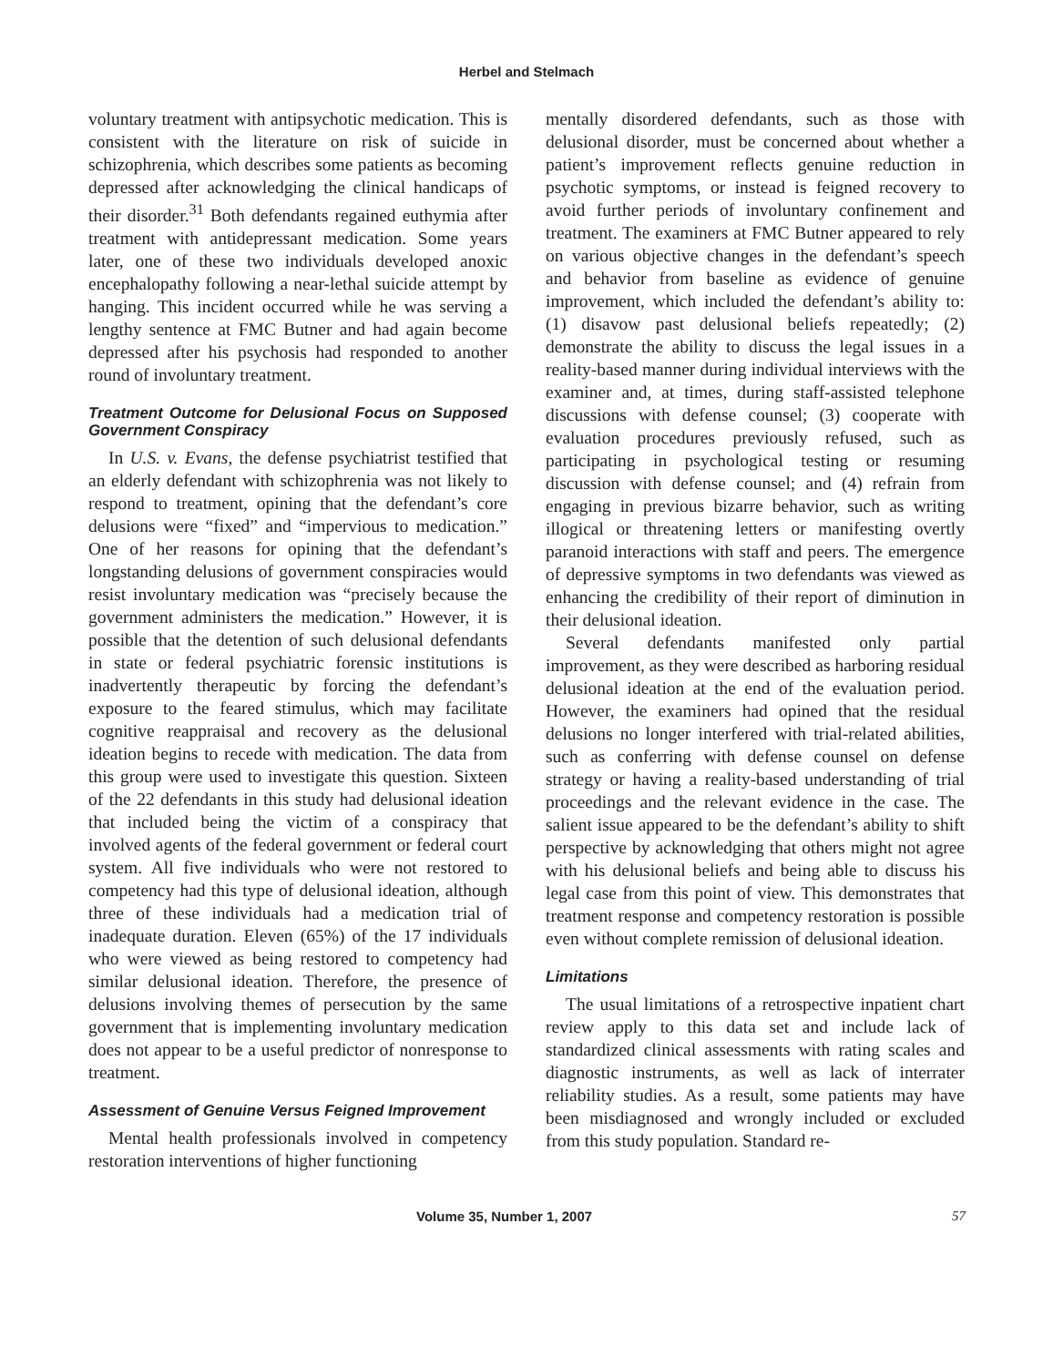Herbel and Stelmach
voluntary treatment with antipsychotic medication. This is consistent with the literature on risk of suicide in schizophrenia, which describes some patients as becoming depressed after acknowledging the clinical handicaps of their disorder.<sup>31</sup> Both defendants regained euthymia after treatment with antidepressant medication. Some years later, one of these two individuals developed anoxic encephalopathy following a near-lethal suicide attempt by hanging. This incident occurred while he was serving a lengthy sentence at FMC Butner and had again become depressed after his psychosis had responded to another round of involuntary treatment.
Treatment Outcome for Delusional Focus on Supposed Government Conspiracy
In U.S. v. Evans, the defense psychiatrist testified that an elderly defendant with schizophrenia was not likely to respond to treatment, opining that the defendant’s core delusions were “fixed” and “impervious to medication.” One of her reasons for opining that the defendant’s longstanding delusions of government conspiracies would resist involuntary medication was “precisely because the government administers the medication.” However, it is possible that the detention of such delusional defendants in state or federal psychiatric forensic institutions is inadvertently therapeutic by forcing the defendant’s exposure to the feared stimulus, which may facilitate cognitive reappraisal and recovery as the delusional ideation begins to recede with medication. The data from this group were used to investigate this question. Sixteen of the 22 defendants in this study had delusional ideation that included being the victim of a conspiracy that involved agents of the federal government or federal court system. All five individuals who were not restored to competency had this type of delusional ideation, although three of these individuals had a medication trial of inadequate duration. Eleven (65%) of the 17 individuals who were viewed as being restored to competency had similar delusional ideation. Therefore, the presence of delusions involving themes of persecution by the same government that is implementing involuntary medication does not appear to be a useful predictor of nonresponse to treatment.
Assessment of Genuine Versus Feigned Improvement
Mental health professionals involved in competency restoration interventions of higher functioning
mentally disordered defendants, such as those with delusional disorder, must be concerned about whether a patient’s improvement reflects genuine reduction in psychotic symptoms, or instead is feigned recovery to avoid further periods of involuntary confinement and treatment. The examiners at FMC Butner appeared to rely on various objective changes in the defendant’s speech and behavior from baseline as evidence of genuine improvement, which included the defendant’s ability to: (1) disavow past delusional beliefs repeatedly; (2) demonstrate the ability to discuss the legal issues in a reality-based manner during individual interviews with the examiner and, at times, during staff-assisted telephone discussions with defense counsel; (3) cooperate with evaluation procedures previously refused, such as participating in psychological testing or resuming discussion with defense counsel; and (4) refrain from engaging in previous bizarre behavior, such as writing illogical or threatening letters or manifesting overtly paranoid interactions with staff and peers. The emergence of depressive symptoms in two defendants was viewed as enhancing the credibility of their report of diminution in their delusional ideation.
Several defendants manifested only partial improvement, as they were described as harboring residual delusional ideation at the end of the evaluation period. However, the examiners had opined that the residual delusions no longer interfered with trial-related abilities, such as conferring with defense counsel on defense strategy or having a reality-based understanding of trial proceedings and the relevant evidence in the case. The salient issue appeared to be the defendant’s ability to shift perspective by acknowledging that others might not agree with his delusional beliefs and being able to discuss his legal case from this point of view. This demonstrates that treatment response and competency restoration is possible even without complete remission of delusional ideation.
Limitations
The usual limitations of a retrospective inpatient chart review apply to this data set and include lack of standardized clinical assessments with rating scales and diagnostic instruments, as well as lack of interrater reliability studies. As a result, some patients may have been misdiagnosed and wrongly included or excluded from this study population. Standard re-
Volume 35, Number 1, 2007 57